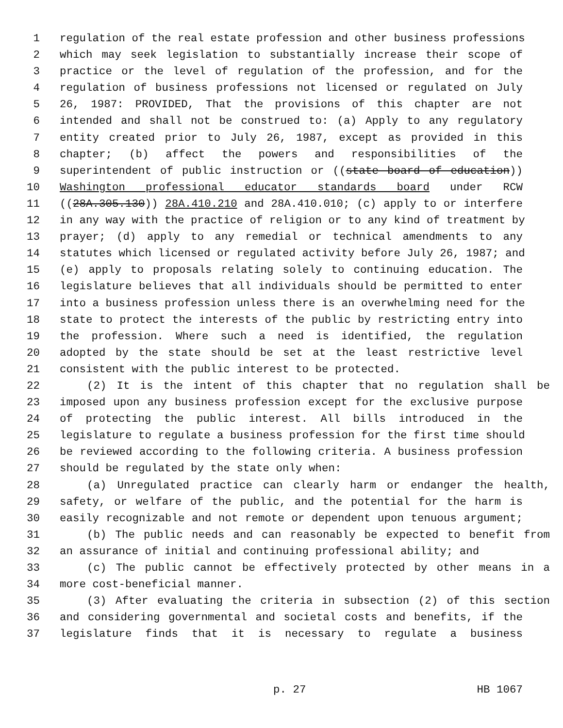1 regulation of the real estate profession and other business professions
2 which may seek legislation to substantially increase their scope of
3 practice or the level of regulation of the profession, and for the
4 regulation of business professions not licensed or regulated on July
5 26, 1987: PROVIDED, That the provisions of this chapter are not
6 intended and shall not be construed to: (a) Apply to any regulatory
7 entity created prior to July 26, 1987, except as provided in this
8 chapter; (b) affect the powers and responsibilities of the
9 superintendent of public instruction or ((state board of education))
10 Washington professional educator standards board under RCW
11 ((28A.305.130)) 28A.410.210 and 28A.410.010; (c) apply to or interfere
12 in any way with the practice of religion or to any kind of treatment by
13 prayer; (d) apply to any remedial or technical amendments to any
14 statutes which licensed or regulated activity before July 26, 1987; and
15 (e) apply to proposals relating solely to continuing education. The
16 legislature believes that all individuals should be permitted to enter
17 into a business profession unless there is an overwhelming need for the
18 state to protect the interests of the public by restricting entry into
19 the profession. Where such a need is identified, the regulation
20 adopted by the state should be set at the least restrictive level
21 consistent with the public interest to be protected.
22 (2) It is the intent of this chapter that no regulation shall be
23 imposed upon any business profession except for the exclusive purpose
24 of protecting the public interest. All bills introduced in the
25 legislature to regulate a business profession for the first time should
26 be reviewed according to the following criteria. A business profession
27 should be regulated by the state only when:
28 (a) Unregulated practice can clearly harm or endanger the health,
29 safety, or welfare of the public, and the potential for the harm is
30 easily recognizable and not remote or dependent upon tenuous argument;
31 (b) The public needs and can reasonably be expected to benefit from
32 an assurance of initial and continuing professional ability; and
33 (c) The public cannot be effectively protected by other means in a
34 more cost-beneficial manner.
35 (3) After evaluating the criteria in subsection (2) of this section
36 and considering governmental and societal costs and benefits, if the
37 legislature finds that it is necessary to regulate a business
p. 27 HB 1067